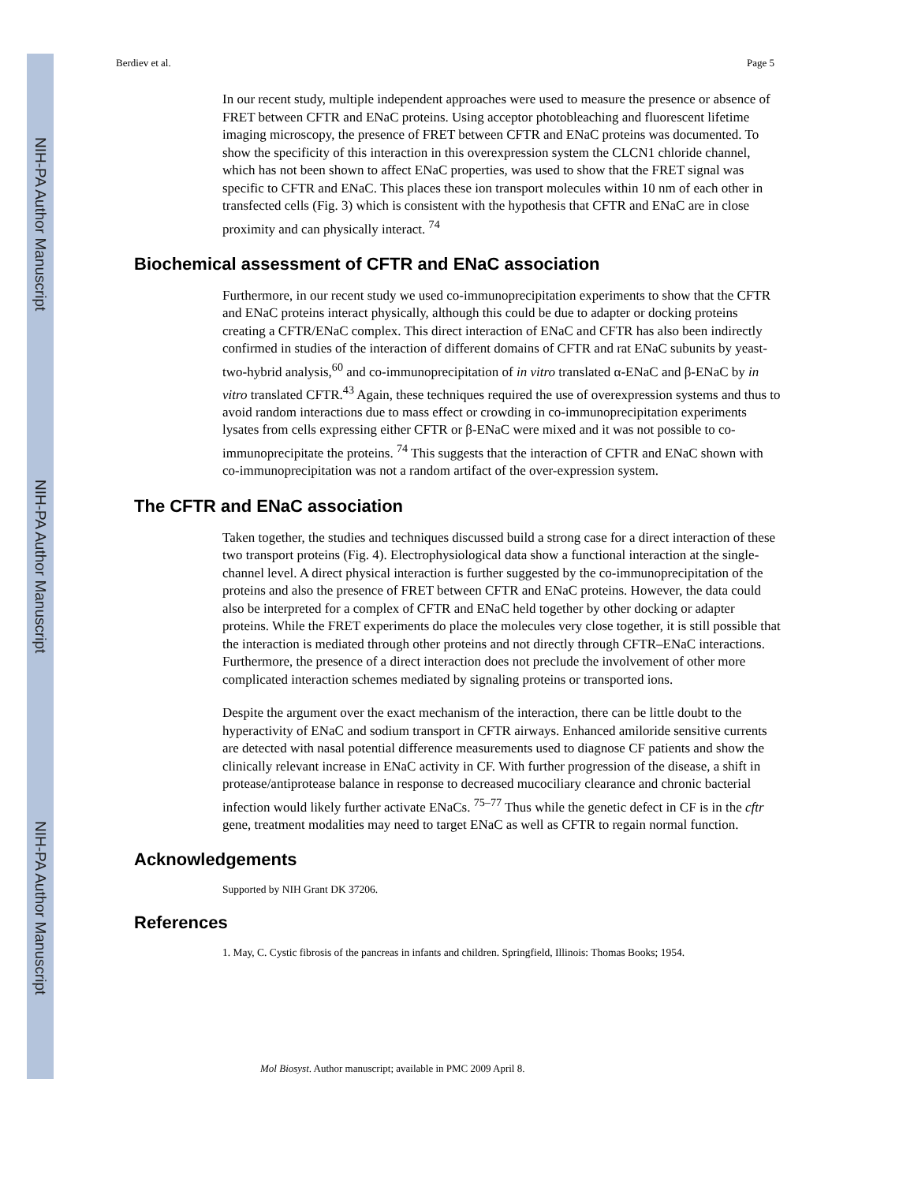NIH-PA Author Manuscript
NIH-PA Author Manuscript
NIH-PA Author Manuscript
Berdiev et al. Page 5
In our recent study, multiple independent approaches were used to measure the presence or absence of FRET between CFTR and ENaC proteins. Using acceptor photobleaching and fluorescent lifetime imaging microscopy, the presence of FRET between CFTR and ENaC proteins was documented. To show the specificity of this interaction in this overexpression system the CLCN1 chloride channel, which has not been shown to affect ENaC properties, was used to show that the FRET signal was specific to CFTR and ENaC. This places these ion transport molecules within 10 nm of each other in transfected cells (Fig. 3) which is consistent with the hypothesis that CFTR and ENaC are in close proximity and can physically interact. <sup>74</sup>
Biochemical assessment of CFTR and ENaC association
Furthermore, in our recent study we used co-immunoprecipitation experiments to show that the CFTR and ENaC proteins interact physically, although this could be due to adapter or docking proteins creating a CFTR/ENaC complex. This direct interaction of ENaC and CFTR has also been indirectly confirmed in studies of the interaction of different domains of CFTR and rat ENaC subunits by yeast-two-hybrid analysis,<sup>60</sup> and co-immunoprecipitation of in vitro translated α-ENaC and β-ENaC by in vitro translated CFTR.<sup>43</sup> Again, these techniques required the use of overexpression systems and thus to avoid random interactions due to mass effect or crowding in co-immunoprecipitation experiments lysates from cells expressing either CFTR or β-ENaC were mixed and it was not possible to co-immunoprecipitate the proteins. <sup>74</sup> This suggests that the interaction of CFTR and ENaC shown with co-immunoprecipitation was not a random artifact of the over-expression system.
The CFTR and ENaC association
Taken together, the studies and techniques discussed build a strong case for a direct interaction of these two transport proteins (Fig. 4). Electrophysiological data show a functional interaction at the single-channel level. A direct physical interaction is further suggested by the co-immunoprecipitation of the proteins and also the presence of FRET between CFTR and ENaC proteins. However, the data could also be interpreted for a complex of CFTR and ENaC held together by other docking or adapter proteins. While the FRET experiments do place the molecules very close together, it is still possible that the interaction is mediated through other proteins and not directly through CFTR–ENaC interactions. Furthermore, the presence of a direct interaction does not preclude the involvement of other more complicated interaction schemes mediated by signaling proteins or transported ions.
Despite the argument over the exact mechanism of the interaction, there can be little doubt to the hyperactivity of ENaC and sodium transport in CFTR airways. Enhanced amiloride sensitive currents are detected with nasal potential difference measurements used to diagnose CF patients and show the clinically relevant increase in ENaC activity in CF. With further progression of the disease, a shift in protease/antiprotease balance in response to decreased mucociliary clearance and chronic bacterial infection would likely further activate ENaCs. <sup>75–77</sup> Thus while the genetic defect in CF is in the cftr gene, treatment modalities may need to target ENaC as well as CFTR to regain normal function.
Acknowledgements
Supported by NIH Grant DK 37206.
References
1. May, C. Cystic fibrosis of the pancreas in infants and children. Springfield, Illinois: Thomas Books; 1954.
Mol Biosyst. Author manuscript; available in PMC 2009 April 8.